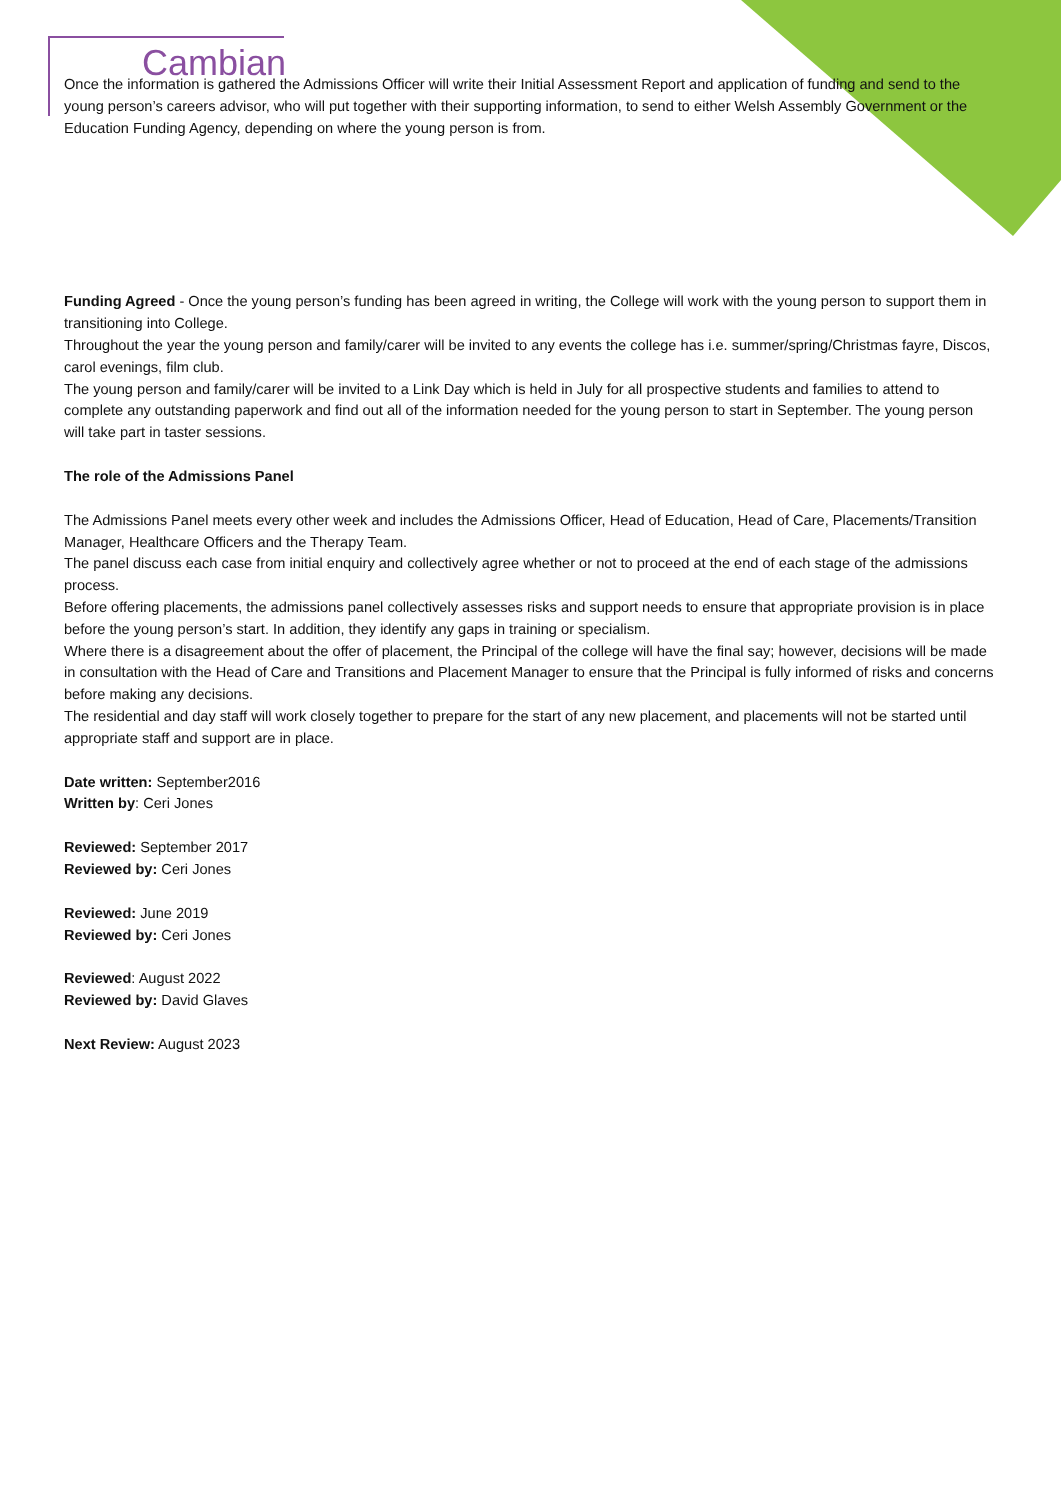Cambian
Once the information is gathered the Admissions Officer will write their Initial Assessment Report and application of funding and send to the young person’s careers advisor, who will put together with their supporting information, to send to either Welsh Assembly Government or the Education Funding Agency, depending on where the young person is from.
Funding Agreed - Once the young person’s funding has been agreed in writing, the College will work with the young person to support them in transitioning into College.
Throughout the year the young person and family/carer will be invited to any events the college has i.e. summer/spring/Christmas fayre, Discos, carol evenings, film club.
The young person and family/carer will be invited to a Link Day which is held in July for all prospective students and families to attend to complete any outstanding paperwork and find out all of the information needed for the young person to start in September. The young person will take part in taster sessions.
The role of the Admissions Panel
The Admissions Panel meets every other week and includes the Admissions Officer, Head of Education, Head of Care, Placements/Transition Manager, Healthcare Officers and the Therapy Team.
The panel discuss each case from initial enquiry and collectively agree whether or not to proceed at the end of each stage of the admissions process.
Before offering placements, the admissions panel collectively assesses risks and support needs to ensure that appropriate provision is in place before the young person’s start. In addition, they identify any gaps in training or specialism.
Where there is a disagreement about the offer of placement, the Principal of the college will have the final say; however, decisions will be made in consultation with the Head of Care and Transitions and Placement Manager to ensure that the Principal is fully informed of risks and concerns before making any decisions.
The residential and day staff will work closely together to prepare for the start of any new placement, and placements will not be started until appropriate staff and support are in place.
Date written: September2016
Written by: Ceri Jones
Reviewed: September 2017
Reviewed by: Ceri Jones
Reviewed: June 2019
Reviewed by: Ceri Jones
Reviewed: August 2022
Reviewed by: David Glaves
Next Review: August 2023